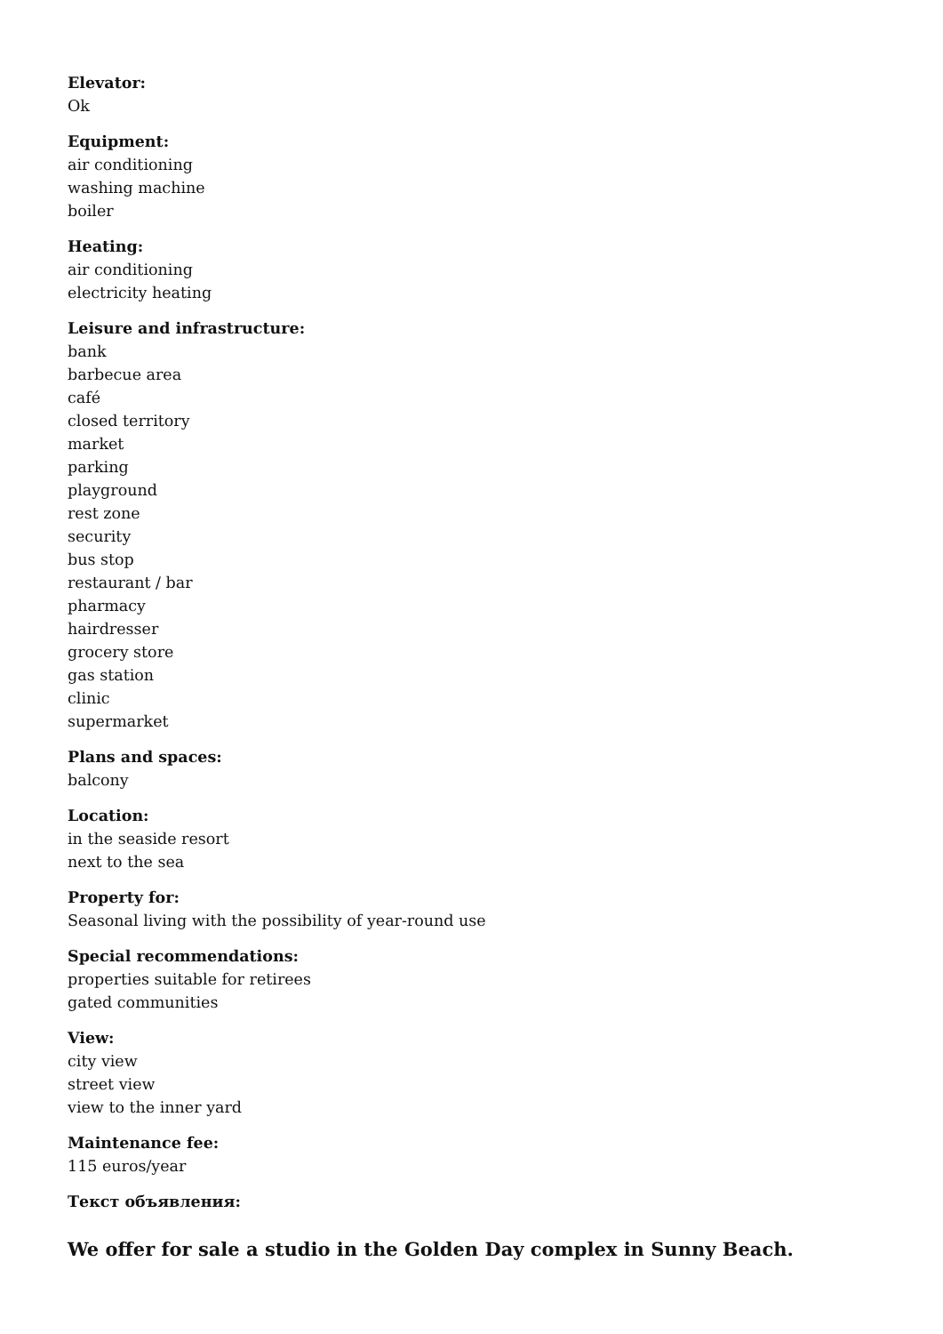Elevator:
Ok
Equipment:
air conditioning
washing machine
boiler
Heating:
air conditioning
electricity heating
Leisure and infrastructure:
bank
barbecue area
café
closed territory
market
parking
playground
rest zone
security
bus stop
restaurant / bar
pharmacy
hairdresser
grocery store
gas station
clinic
supermarket
Plans and spaces:
balcony
Location:
in the seaside resort
next to the sea
Property for:
Seasonal living with the possibility of year-round use
Special recommendations:
properties suitable for retirees
gated communities
View:
city view
street view
view to the inner yard
Maintenance fee:
115 euros/year
Текст объявления:
We offer for sale a studio in the Golden Day complex in Sunny Beach.